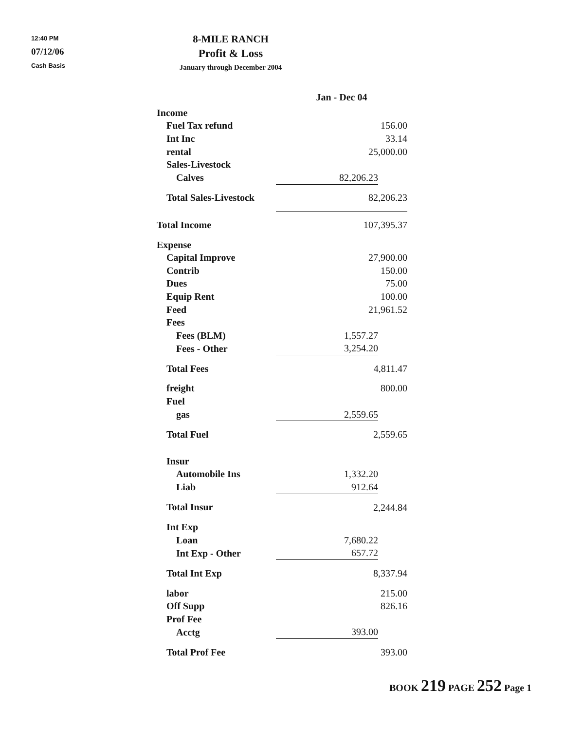12:40 PM
07/12/06
Cash Basis
8-MILE RANCH
Profit & Loss
January through December 2004
| | Jan - Dec 04 | | |
| Income | | | |
| Fuel Tax refund | 156.00 | | |
| Int Inc | 33.14 | | |
| rental | 25,000.00 | | |
| Sales-Livestock | | | |
| Calves | 82,206.23 | | |
| Total Sales-Livestock | 82,206.23 | | |
| Total Income | 107,395.37 | | |
| Expense | | | |
| Capital Improve | 27,900.00 | | |
| Contrib | 150.00 | | |
| Dues | 75.00 | | |
| Equip Rent | 100.00 | | |
| Feed | 21,961.52 | | |
| Fees | | | |
| Fees (BLM) | 1,557.27 | | |
| Fees - Other | 3,254.20 | | |
| Total Fees | 4,811.47 | | |
| freight | 800.00 | | |
| Fuel | | | |
| gas | 2,559.65 | | |
| Total Fuel | 2,559.65 | | |
| Insur | | | |
| Automobile Ins | 1,332.20 | | |
| Liab | 912.64 | | |
| Total Insur | 2,244.84 | | |
| Int Exp | | | |
| Loan | 7,680.22 | | |
| Int Exp - Other | 657.72 | | |
| Total Int Exp | 8,337.94 | | |
| labor | 215.00 | | |
| Off Supp | 826.16 | | |
| Prof Fee | | | |
| Acctg | 393.00 | | |
| Total Prof Fee | 393.00 | | |
BOOK 219 PAGE 252 Page 1